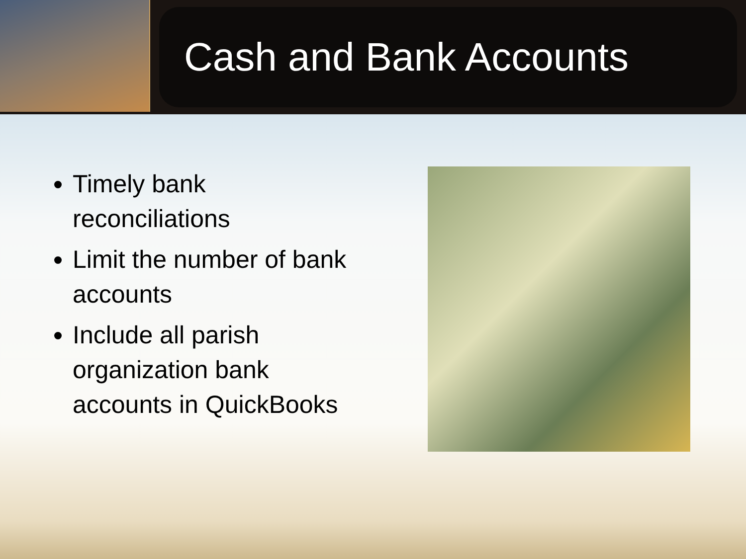Cash and Bank Accounts
Timely bank reconciliations
Limit the number of bank accounts
Include all parish organization bank accounts in QuickBooks